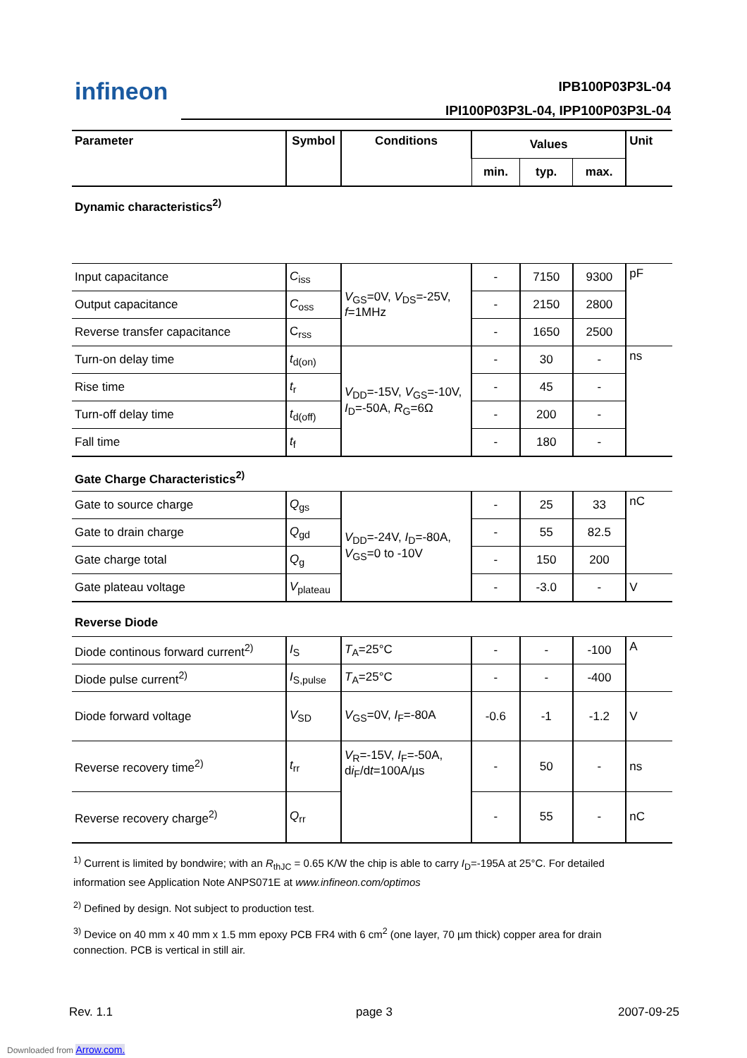infineon IPB100P03P3L-04
IPI100P03P3L-04, IPP100P03P3L-04
| Parameter | Symbol | Conditions | Values | | | Unit |
| --- | --- | --- | --- | --- | --- | --- |
| | | | min. | typ. | max. | |
| Dynamic characteristics<sup>2)</sup> | | | | | | |
| Input capacitance | C<sub>iss</sub> | V<sub>GS</sub>=0V, V<sub>DS</sub>=-25V, f =1MHz | - | 7150 | 9300 | pF |
| Output capacitance | C<sub>oss</sub> | | - | 2150 | 2800 | |
| Reverse transfer capacitance | C<sub>rss</sub> | | - | 1650 | 2500 | |
| Turn-on delay time | t<sub>d(on)</sub> | V<sub>DD</sub>=-15V, V<sub>GS</sub>=-10V, I<sub>D</sub>=-50A, R<sub>G</sub>=6Ω | - | 30 | - | ns |
| Rise time | t<sub>r</sub> | | - | 45 | - | |
| Turn-off delay time | t<sub>d(off)</sub> | | - | 200 | - | |
| Fall time | t<sub>f</sub> | | - | 180 | - | |
| Gate Charge Characteristics<sup>2)</sup> | | | | | | |
| Gate to source charge | Q<sub>gs</sub> | V<sub>DD</sub>=-24V, I<sub>D</sub>=-80A, V<sub>GS</sub>=0 to -10V | - | 25 | 33 | nC |
| Gate to drain charge | Q<sub>gd</sub> | | - | 55 | 82.5 | |
| Gate charge total | Q<sub>g</sub> | | - | 150 | 200 | |
| Gate plateau voltage | V<sub>plateau</sub> | | - | -3.0 | - | V |
| Reverse Diode | | | | | | |
| Diode continous forward current<sup>2)</sup> | I<sub>S</sub> | T<sub>A</sub>=25°C | - | - | -100 | A |
| Diode pulse current<sup>2)</sup> | I<sub>S,pulse</sub> | T<sub>A</sub>=25°C | - | - | -400 | |
| Diode forward voltage | V<sub>SD</sub> | V<sub>GS</sub>=0V, I<sub>F</sub>=-80A | -0.6 | -1 | -1.2 | V |
| Reverse recovery time<sup>2)</sup> | t<sub>rr</sub> | V<sub>R</sub>=-15V, I<sub>F</sub>=-50A, d i<sub>F</sub>/d t =100A/µs | - | 50 | - | ns |
| Reverse recovery charge<sup>2)</sup> | Q<sub>rr</sub> | | - | 55 | - | nC |
<sup>1)</sup> Current is limited by bondwire; with an R<sub>thJC</sub> = 0.65 K/W the chip is able to carry I<sub>D</sub>=-195A at 25°C. For detailed information see Application Note ANPS071E at www.infineon.com/optimos
<sup>2)</sup> Defined by design. Not subject to production test.
<sup>3)</sup> Device on 40 mm x 40 mm x 1.5 mm epoxy PCB FR4 with 6 cm<sup>2</sup> (one layer, 70 µm thick) copper area for drain connection. PCB is vertical in still air.
Rev. 1.1 page 3 2007-09-25
Downloaded from Arrow.com.